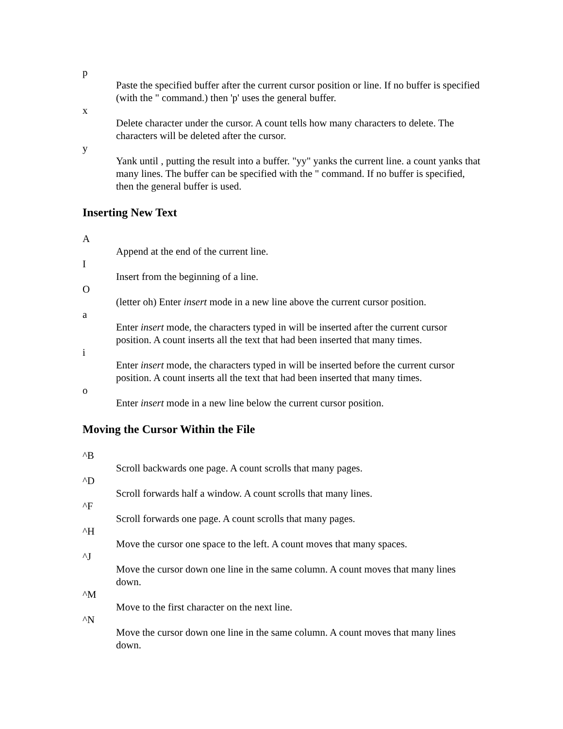p
Paste the specified buffer after the current cursor position or line. If no buffer is specified (with the " command.) then 'p' uses the general buffer.
x
Delete character under the cursor. A count tells how many characters to delete. The characters will be deleted after the cursor.
y
Yank until , putting the result into a buffer. "yy" yanks the current line. a count yanks that many lines. The buffer can be specified with the " command. If no buffer is specified, then the general buffer is used.
Inserting New Text
A
Append at the end of the current line.
I
Insert from the beginning of a line.
O
(letter oh) Enter insert mode in a new line above the current cursor position.
a
Enter insert mode, the characters typed in will be inserted after the current cursor position. A count inserts all the text that had been inserted that many times.
i
Enter insert mode, the characters typed in will be inserted before the current cursor position. A count inserts all the text that had been inserted that many times.
o
Enter insert mode in a new line below the current cursor position.
Moving the Cursor Within the File
^B
Scroll backwards one page. A count scrolls that many pages.
^D
Scroll forwards half a window. A count scrolls that many lines.
^F
Scroll forwards one page. A count scrolls that many pages.
^H
Move the cursor one space to the left. A count moves that many spaces.
^J
Move the cursor down one line in the same column. A count moves that many lines down.
^M
Move to the first character on the next line.
^N
Move the cursor down one line in the same column. A count moves that many lines down.